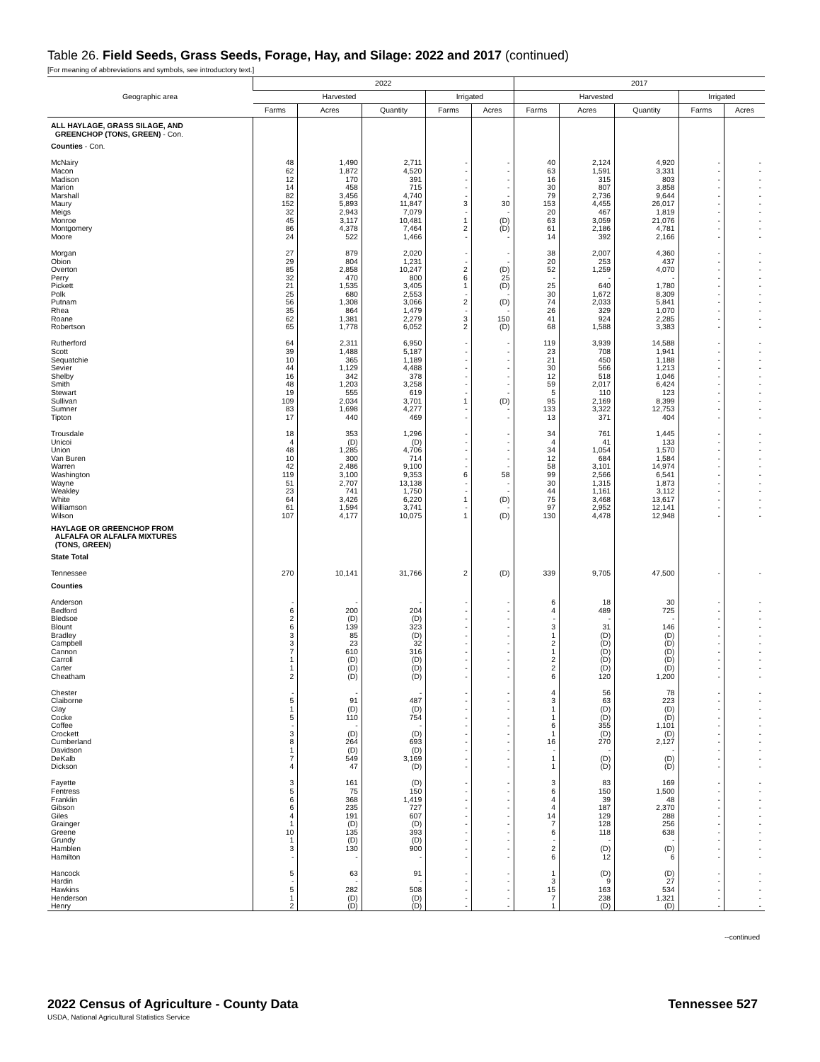Table 26. Field Seeds, Grass Seeds, Forage, Hay, and Silage: 2022 and 2017 (continued)
[For meaning of abbreviations and symbols, see introductory text.]
| Geographic area | 2022 | | | | | 2017 | | | | |
| --- | --- | --- | --- | --- | --- | --- | --- | --- | --- | --- |
| | Harvested | | | Irrigated | | Harvested | | | Irrigated | |
| | Farms | Acres | Quantity | Farms | Acres | Farms | Acres | Quantity | Farms | Acres |
| ALL HAYLAGE, GRASS SILAGE, AND GREENCHOP (TONS, GREEN) - Con. | | | | | | | | | | |
| Counties - Con. | | | | | | | | | | |
| McNairy | 48 | 1,490 | 2,711 | - | - | 40 | 2,124 | 4,920 | - | - |
| Macon | 62 | 1,872 | 4,520 | - | - | 63 | 1,591 | 3,331 | - | - |
| Madison | 12 | 170 | 391 | - | - | 16 | 315 | 803 | - | - |
| Marion | 14 | 458 | 715 | - | - | 30 | 807 | 3,858 | - | - |
| Marshall | 82 | 3,456 | 4,740 | - | - | 79 | 2,736 | 9,644 | - | - |
| Maury | 152 | 5,893 | 11,847 | 3 | 30 | 153 | 4,455 | 26,017 | - | - |
| Meigs | 32 | 2,943 | 7,079 | - | - | 20 | 467 | 1,819 | - | - |
| Monroe | 45 | 3,117 | 10,481 | 1 | (D) | 63 | 3,059 | 21,076 | - | - |
| Montgomery | 86 | 4,378 | 7,464 | 2 | (D) | 61 | 2,186 | 4,781 | - | - |
| Moore | 24 | 522 | 1,466 | - | - | 14 | 392 | 2,166 | - | - |
| Morgan | 27 | 879 | 2,020 | - | - | 38 | 2,007 | 4,360 | - | - |
| Obion | 29 | 804 | 1,231 | - | - | 20 | 253 | 437 | - | - |
| Overton | 85 | 2,858 | 10,247 | 2 | (D) | 52 | 1,259 | 4,070 | - | - |
| Perry | 32 | 470 | 800 | 6 | 25 | - | - | - | - | - |
| Pickett | 21 | 1,535 | 3,405 | 1 | (D) | 25 | 640 | 1,780 | - | - |
| Polk | 25 | 680 | 2,553 | - | - | 30 | 1,672 | 8,309 | - | - |
| Putnam | 56 | 1,308 | 3,066 | 2 | (D) | 74 | 2,033 | 5,841 | - | - |
| Rhea | 35 | 864 | 1,479 | - | - | 26 | 329 | 1,070 | - | - |
| Roane | 62 | 1,381 | 2,279 | 3 | 150 | 41 | 924 | 2,285 | - | - |
| Robertson | 65 | 1,778 | 6,052 | 2 | (D) | 68 | 1,588 | 3,383 | - | - |
| Rutherford | 64 | 2,311 | 6,950 | - | - | 119 | 3,939 | 14,588 | - | - |
| Scott | 39 | 1,488 | 5,187 | - | - | 23 | 708 | 1,941 | - | - |
| Sequatchie | 10 | 365 | 1,189 | - | - | 21 | 450 | 1,188 | - | - |
| Sevier | 44 | 1,129 | 4,488 | - | - | 30 | 566 | 1,213 | - | - |
| Shelby | 16 | 342 | 378 | - | - | 12 | 518 | 1,046 | - | - |
| Smith | 48 | 1,203 | 3,258 | - | - | 59 | 2,017 | 6,424 | - | - |
| Stewart | 19 | 555 | 619 | - | - | 5 | 110 | 123 | - | - |
| Sullivan | 109 | 2,034 | 3,701 | 1 | (D) | 95 | 2,169 | 8,399 | - | - |
| Sumner | 83 | 1,698 | 4,277 | - | - | 133 | 3,322 | 12,753 | - | - |
| Tipton | 17 | 440 | 469 | - | - | 13 | 371 | 404 | - | - |
| Trousdale | 18 | 353 | 1,296 | - | - | 34 | 761 | 1,445 | - | - |
| Unicoi | 4 | (D) | (D) | - | - | 4 | 41 | 133 | - | - |
| Union | 48 | 1,285 | 4,706 | - | - | 34 | 1,054 | 1,570 | - | - |
| Van Buren | 10 | 300 | 714 | - | - | 12 | 684 | 1,584 | - | - |
| Warren | 42 | 2,486 | 9,100 | - | - | 58 | 3,101 | 14,974 | - | - |
| Washington | 119 | 3,100 | 9,353 | 6 | 58 | 99 | 2,566 | 6,541 | - | - |
| Wayne | 51 | 2,707 | 13,138 | - | - | 30 | 1,315 | 1,873 | - | - |
| Weakley | 23 | 741 | 1,750 | - | - | 44 | 1,161 | 3,112 | - | - |
| White | 64 | 3,426 | 6,220 | 1 | (D) | 75 | 3,468 | 13,617 | - | - |
| Williamson | 61 | 1,594 | 3,741 | - | - | 97 | 2,952 | 12,141 | - | - |
| Wilson | 107 | 4,177 | 10,075 | 1 | (D) | 130 | 4,478 | 12,948 | - | - |
| HAYLAGE OR GREENCHOP FROM ALFALFA OR ALFALFA MIXTURES (TONS, GREEN) | | | | | | | | | | |
| State Total | | | | | | | | | | |
| Tennessee | 270 | 10,141 | 31,766 | 2 | (D) | 339 | 9,705 | 47,500 | - | - |
| Counties | | | | | | | | | | |
| Anderson | - | - | - | - | - | 6 | 18 | 30 | - | - |
| Bedford | 6 | 200 | 204 | - | - | 4 | 489 | 725 | - | - |
| Bledsoe | 2 | (D) | (D) | - | - | - | - | - | - | - |
| Blount | 6 | 139 | 323 | - | - | 3 | 31 | 146 | - | - |
| Bradley | 3 | 85 | (D) | - | - | 1 | (D) | (D) | - | - |
| Campbell | 3 | 23 | 32 | - | - | 2 | (D) | (D) | - | - |
| Cannon | 7 | 610 | 316 | - | - | 1 | (D) | (D) | - | - |
| Carroll | 1 | (D) | (D) | - | - | 2 | (D) | (D) | - | - |
| Carter | 1 | (D) | (D) | - | - | 2 | (D) | (D) | - | - |
| Cheatham | 2 | (D) | (D) | - | - | 6 | 120 | 1,200 | - | - |
| Chester | - | - | - | - | - | 4 | 56 | 78 | - | - |
| Claiborne | 5 | 91 | 487 | - | - | 3 | 63 | 223 | - | - |
| Clay | 1 | (D) | (D) | - | - | 1 | (D) | (D) | - | - |
| Cocke | 5 | 110 | 754 | - | - | 1 | (D) | (D) | - | - |
| Coffee | - | - | - | - | - | 6 | 355 | 1,101 | - | - |
| Crockett | 3 | (D) | (D) | - | - | 1 | (D) | (D) | - | - |
| Cumberland | 8 | 264 | 693 | - | - | 16 | 270 | 2,127 | - | - |
| Davidson | 1 | (D) | (D) | - | - | - | - | - | - | - |
| DeKalb | 7 | 549 | 3,169 | - | - | 1 | (D) | (D) | - | - |
| Dickson | 4 | 47 | (D) | - | - | 1 | (D) | (D) | - | - |
| Fayette | 3 | 161 | (D) | - | - | 3 | 83 | 169 | - | - |
| Fentress | 5 | 75 | 150 | - | - | 6 | 150 | 1,500 | - | - |
| Franklin | 6 | 368 | 1,419 | - | - | 4 | 39 | 48 | - | - |
| Gibson | 6 | 235 | 727 | - | - | 4 | 187 | 2,370 | - | - |
| Giles | 4 | 191 | 607 | - | - | 14 | 129 | 288 | - | - |
| Grainger | 1 | (D) | (D) | - | - | 7 | 128 | 256 | - | - |
| Greene | 10 | 135 | 393 | - | - | 6 | 118 | 638 | - | - |
| Grundy | 1 | (D) | (D) | - | - | - | - | - | - | - |
| Hamblen | 3 | 130 | 900 | - | - | 2 | (D) | (D) | - | - |
| Hamilton | - | - | - | - | - | 6 | 12 | 6 | - | - |
| Hancock | 5 | 63 | 91 | - | - | 1 | (D) | (D) | - | - |
| Hardin | - | - | - | - | - | 3 | 9 | 27 | - | - |
| Hawkins | 5 | 282 | 508 | - | - | 15 | 163 | 534 | - | - |
| Henderson | 1 | (D) | (D) | - | - | 7 | 238 | 1,321 | - | - |
| Henry | 2 | (D) | (D) | - | - | 1 | (D) | (D) | - | - |
--continued
2022 Census of Agriculture - County Data
USDA, National Agricultural Statistics Service
Tennessee 527